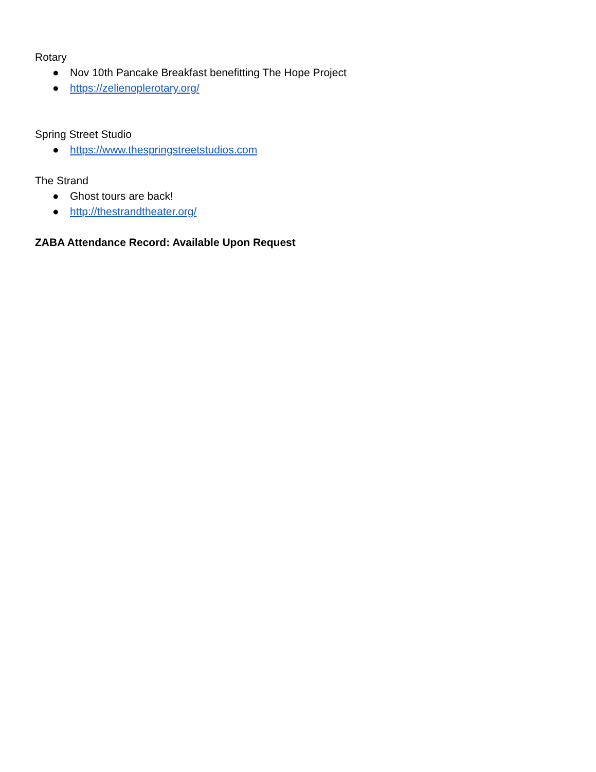Rotary
● Nov 10th Pancake Breakfast benefitting The Hope Project
● https://zelienoplerotary.org/
Spring Street Studio
● https://www.thespringstreetstudios.com
The Strand
● Ghost tours are back!
● http://thestrandtheater.org/
ZABA Attendance Record: Available Upon Request